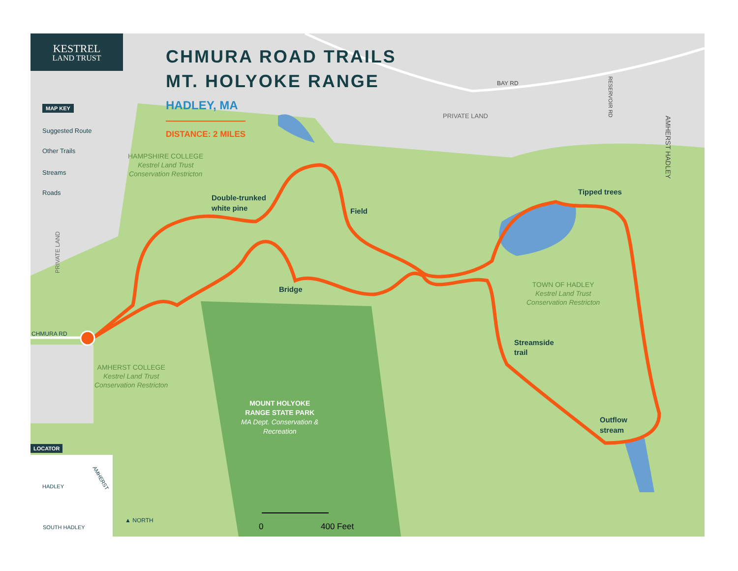KESTREL
LAND TRUST
CHMURA ROAD TRAILS
MT. HOLYOKE RANGE
HADLEY, MA
DISTANCE: 2 MILES
MAP KEY
Suggested Route
Other Trails
Streams
Roads
BAY RD
PRIVATE LAND
RESERVOIR RD
AMHERST HADLEY
PRIVATE LAND
HAMPSHIRE COLLEGE
Kestrel Land Trust
Conservation Restricton
Double-trunked
white pine
Field
Tipped trees
Bridge
TOWN OF HADLEY
Kestrel Land Trust
Conservation Restricton
CHMURA RD
Streamside
trail
AMHERST COLLEGE
Kestrel Land Trust
Conservation Restricton
MOUNT HOLYOKE
RANGE STATE PARK
MA Dept. Conservation &
Recreation
Outflow
stream
LOCATOR
HADLEY
AMHERST
SOUTH HADLEY
▲ NORTH
0 400 Feet